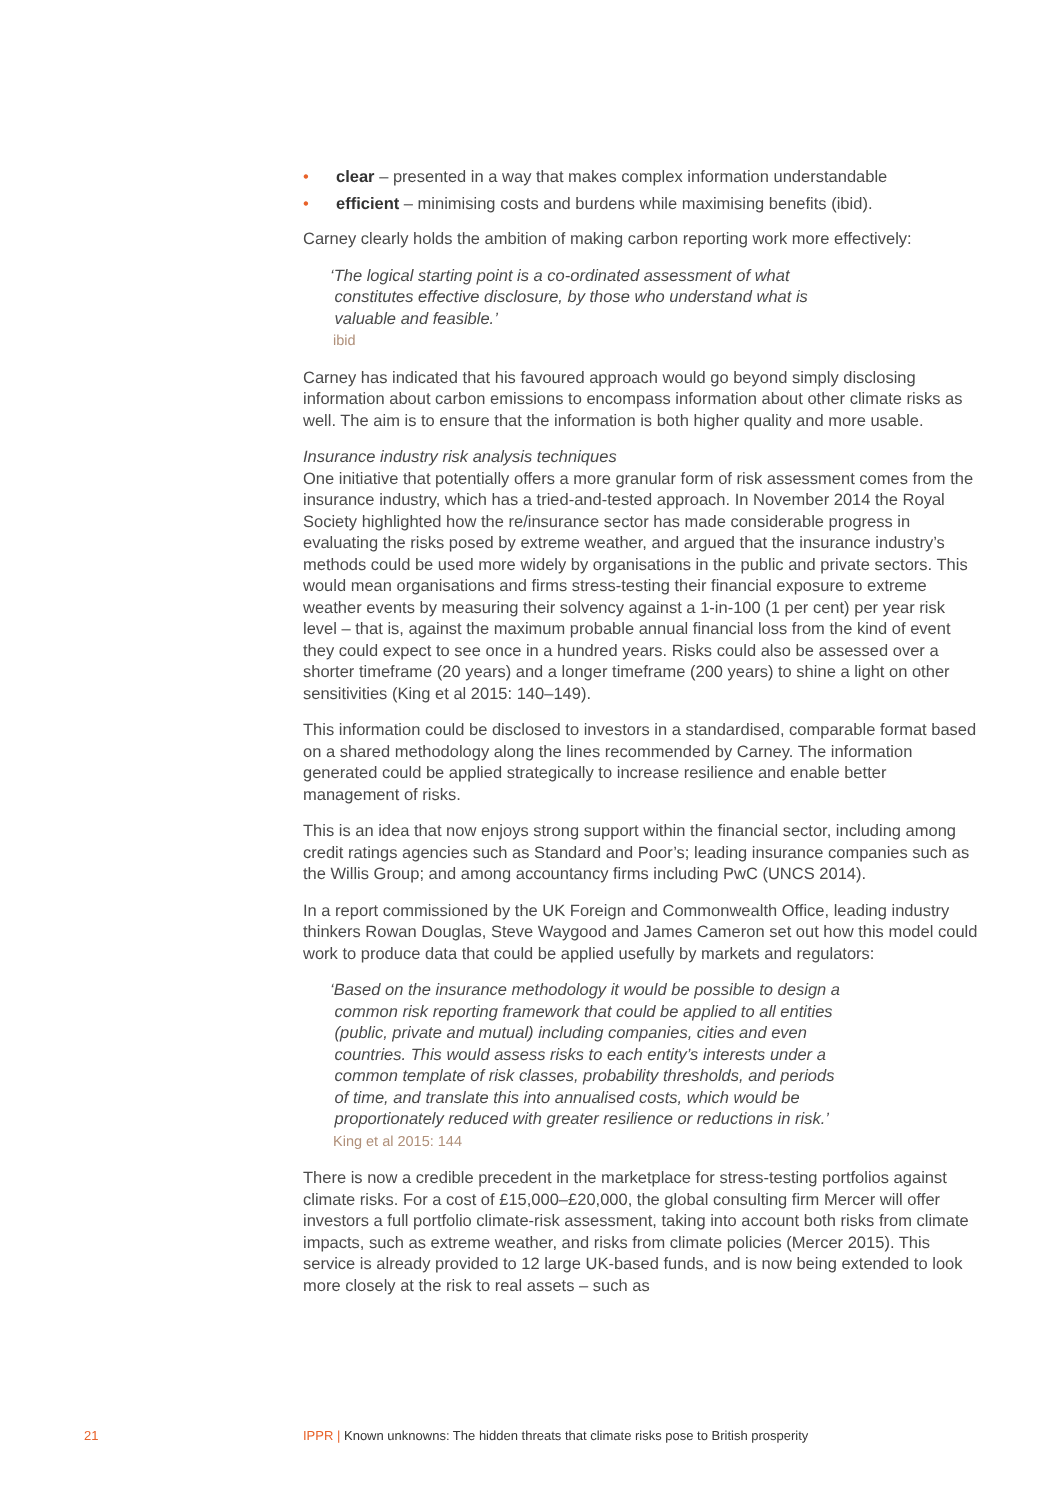• clear – presented in a way that makes complex information understandable
• efficient – minimising costs and burdens while maximising benefits (ibid).
Carney clearly holds the ambition of making carbon reporting work more effectively:
‘The logical starting point is a co-ordinated assessment of what
constitutes effective disclosure, by those who understand what is
valuable and feasible.’
ibid
Carney has indicated that his favoured approach would go beyond simply disclosing information about carbon emissions to encompass information about other climate risks as well. The aim is to ensure that the information is both higher quality and more usable.
Insurance industry risk analysis techniques
One initiative that potentially offers a more granular form of risk assessment comes from the insurance industry, which has a tried-and-tested approach. In November 2014 the Royal Society highlighted how the re/insurance sector has made considerable progress in evaluating the risks posed by extreme weather, and argued that the insurance industry’s methods could be used more widely by organisations in the public and private sectors. This would mean organisations and firms stress-testing their financial exposure to extreme weather events by measuring their solvency against a 1-in-100 (1 per cent) per year risk level – that is, against the maximum probable annual financial loss from the kind of event they could expect to see once in a hundred years. Risks could also be assessed over a shorter timeframe (20 years) and a longer timeframe (200 years) to shine a light on other sensitivities (King et al 2015: 140–149).
This information could be disclosed to investors in a standardised, comparable format based on a shared methodology along the lines recommended by Carney. The information generated could be applied strategically to increase resilience and enable better management of risks.
This is an idea that now enjoys strong support within the financial sector, including among credit ratings agencies such as Standard and Poor’s; leading insurance companies such as the Willis Group; and among accountancy firms including PwC (UNCS 2014).
In a report commissioned by the UK Foreign and Commonwealth Office, leading industry thinkers Rowan Douglas, Steve Waygood and James Cameron set out how this model could work to produce data that could be applied usefully by markets and regulators:
‘Based on the insurance methodology it would be possible to design a
common risk reporting framework that could be applied to all entities
(public, private and mutual) including companies, cities and even
countries. This would assess risks to each entity’s interests under a
common template of risk classes, probability thresholds, and periods
of time, and translate this into annualised costs, which would be
proportionately reduced with greater resilience or reductions in risk.’
King et al 2015: 144
There is now a credible precedent in the marketplace for stress-testing portfolios against climate risks. For a cost of £15,000–£20,000, the global consulting firm Mercer will offer investors a full portfolio climate-risk assessment, taking into account both risks from climate impacts, such as extreme weather, and risks from climate policies (Mercer 2015). This service is already provided to 12 large UK-based funds, and is now being extended to look more closely at the risk to real assets – such as
21 IPPR | Known unknowns: The hidden threats that climate risks pose to British prosperity